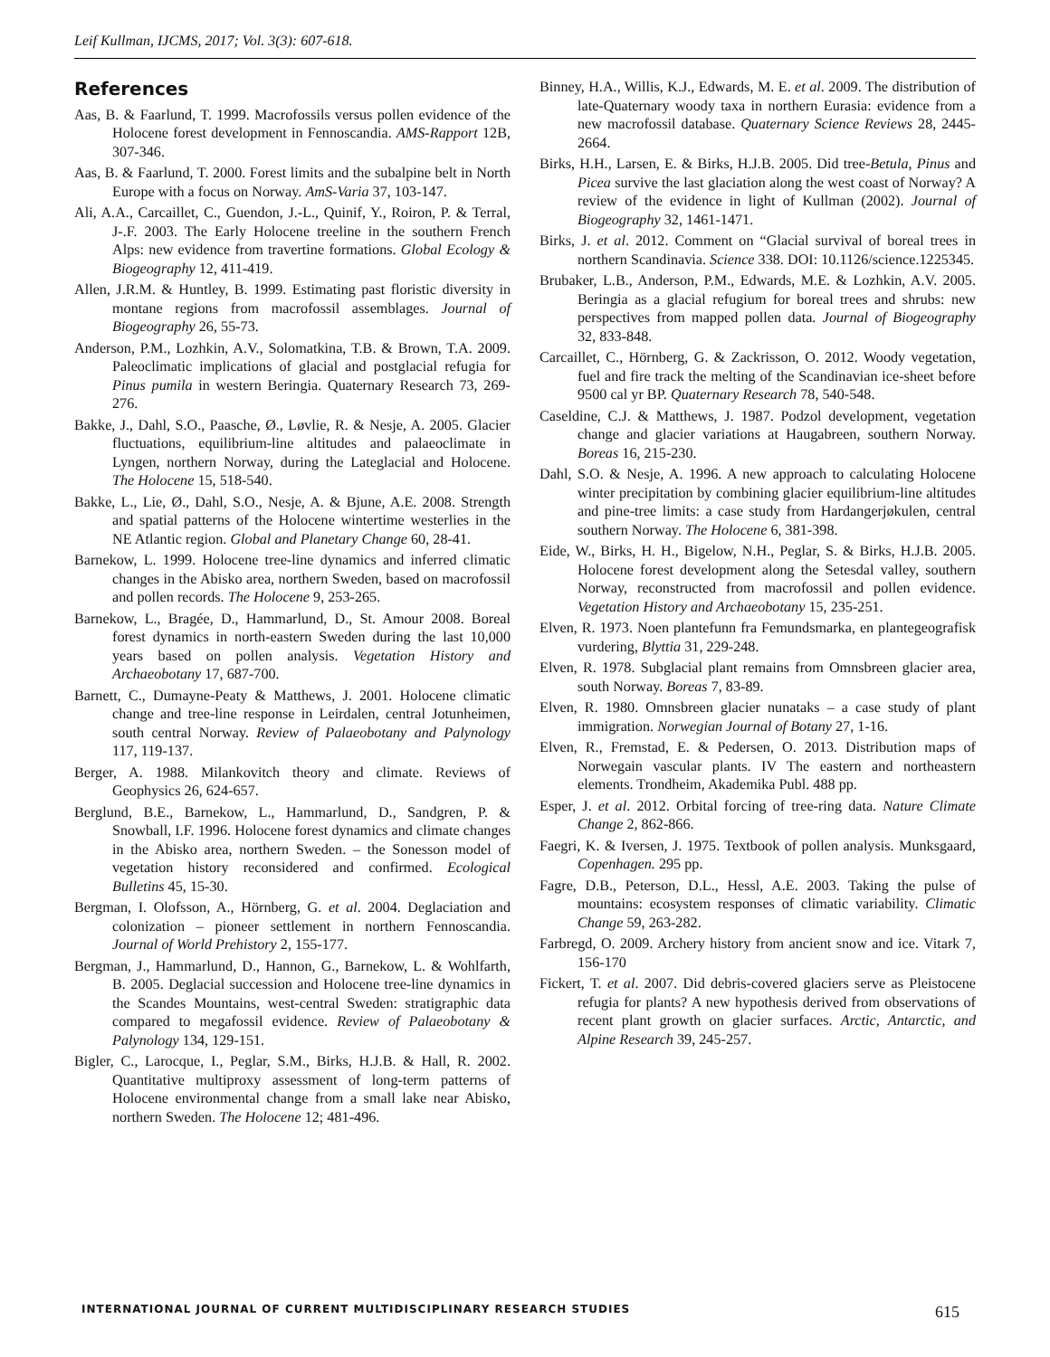Leif Kullman, IJCMS, 2017; Vol. 3(3): 607-618.
References
Aas, B. & Faarlund, T. 1999. Macrofossils versus pollen evidence of the Holocene forest development in Fennoscandia. AMS-Rapport 12B, 307-346.
Aas, B. & Faarlund, T. 2000. Forest limits and the subalpine belt in North Europe with a focus on Norway. AmS-Varia 37, 103-147.
Ali, A.A., Carcaillet, C., Guendon, J.-L., Quinif, Y., Roiron, P. & Terral, J-.F. 2003. The Early Holocene treeline in the southern French Alps: new evidence from travertine formations. Global Ecology & Biogeography 12, 411-419.
Allen, J.R.M. & Huntley, B. 1999. Estimating past floristic diversity in montane regions from macrofossil assemblages. Journal of Biogeography 26, 55-73.
Anderson, P.M., Lozhkin, A.V., Solomatkina, T.B. & Brown, T.A. 2009. Paleoclimatic implications of glacial and postglacial refugia for Pinus pumila in western Beringia. Quaternary Research 73, 269-276.
Bakke, J., Dahl, S.O., Paasche, Ø., Løvlie, R. & Nesje, A. 2005. Glacier fluctuations, equilibrium-line altitudes and palaeoclimate in Lyngen, northern Norway, during the Lateglacial and Holocene. The Holocene 15, 518-540.
Bakke, L., Lie, Ø., Dahl, S.O., Nesje, A. & Bjune, A.E. 2008. Strength and spatial patterns of the Holocene wintertime westerlies in the NE Atlantic region. Global and Planetary Change 60, 28-41.
Barnekow, L. 1999. Holocene tree-line dynamics and inferred climatic changes in the Abisko area, northern Sweden, based on macrofossil and pollen records. The Holocene 9, 253-265.
Barnekow, L., Bragée, D., Hammarlund, D., St. Amour 2008. Boreal forest dynamics in north-eastern Sweden during the last 10,000 years based on pollen analysis. Vegetation History and Archaeobotany 17, 687-700.
Barnett, C., Dumayne-Peaty & Matthews, J. 2001. Holocene climatic change and tree-line response in Leirdalen, central Jotunheimen, south central Norway. Review of Palaeobotany and Palynology 117, 119-137.
Berger, A. 1988. Milankovitch theory and climate. Reviews of Geophysics 26, 624-657.
Berglund, B.E., Barnekow, L., Hammarlund, D., Sandgren, P. & Snowball, I.F. 1996. Holocene forest dynamics and climate changes in the Abisko area, northern Sweden. – the Sonesson model of vegetation history reconsidered and confirmed. Ecological Bulletins 45, 15-30.
Bergman, I. Olofsson, A., Hörnberg, G. et al. 2004. Deglaciation and colonization – pioneer settlement in northern Fennoscandia. Journal of World Prehistory 2, 155-177.
Bergman, J., Hammarlund, D., Hannon, G., Barnekow, L. & Wohlfarth, B. 2005. Deglacial succession and Holocene tree-line dynamics in the Scandes Mountains, west-central Sweden: stratigraphic data compared to megafossil evidence. Review of Palaeobotany & Palynology 134, 129-151.
Bigler, C., Larocque, I., Peglar, S.M., Birks, H.J.B. & Hall, R. 2002. Quantitative multiproxy assessment of long-term patterns of Holocene environmental change from a small lake near Abisko, northern Sweden. The Holocene 12; 481-496.
Binney, H.A., Willis, K.J., Edwards, M. E. et al. 2009. The distribution of late-Quaternary woody taxa in northern Eurasia: evidence from a new macrofossil database. Quaternary Science Reviews 28, 2445-2664.
Birks, H.H., Larsen, E. & Birks, H.J.B. 2005. Did tree-Betula, Pinus and Picea survive the last glaciation along the west coast of Norway? A review of the evidence in light of Kullman (2002). Journal of Biogeography 32, 1461-1471.
Birks, J. et al. 2012. Comment on “Glacial survival of boreal trees in northern Scandinavia. Science 338. DOI: 10.1126/science.1225345.
Brubaker, L.B., Anderson, P.M., Edwards, M.E. & Lozhkin, A.V. 2005. Beringia as a glacial refugium for boreal trees and shrubs: new perspectives from mapped pollen data. Journal of Biogeography 32, 833-848.
Carcaillet, C., Hörnberg, G. & Zackrisson, O. 2012. Woody vegetation, fuel and fire track the melting of the Scandinavian ice-sheet before 9500 cal yr BP. Quaternary Research 78, 540-548.
Caseldine, C.J. & Matthews, J. 1987. Podzol development, vegetation change and glacier variations at Haugabreen, southern Norway. Boreas 16, 215-230.
Dahl, S.O. & Nesje, A. 1996. A new approach to calculating Holocene winter precipitation by combining glacier equilibrium-line altitudes and pine-tree limits: a case study from Hardangerjøkulen, central southern Norway. The Holocene 6, 381-398.
Eide, W., Birks, H. H., Bigelow, N.H., Peglar, S. & Birks, H.J.B. 2005. Holocene forest development along the Setesdal valley, southern Norway, reconstructed from macrofossil and pollen evidence. Vegetation History and Archaeobotany 15, 235-251.
Elven, R. 1973. Noen plantefunn fra Femundsmarka, en plantegeografisk vurdering, Blyttia 31, 229-248.
Elven, R. 1978. Subglacial plant remains from Omnsbreen glacier area, south Norway. Boreas 7, 83-89.
Elven, R. 1980. Omnsbreen glacier nunataks – a case study of plant immigration. Norwegian Journal of Botany 27, 1-16.
Elven, R., Fremstad, E. & Pedersen, O. 2013. Distribution maps of Norwegain vascular plants. IV The eastern and northeastern elements. Trondheim, Akademika Publ. 488 pp.
Esper, J. et al. 2012. Orbital forcing of tree-ring data. Nature Climate Change 2, 862-866.
Faegri, K. & Iversen, J. 1975. Textbook of pollen analysis. Munksgaard, Copenhagen. 295 pp.
Fagre, D.B., Peterson, D.L., Hessl, A.E. 2003. Taking the pulse of mountains: ecosystem responses of climatic variability. Climatic Change 59, 263-282.
Farbregd, O. 2009. Archery history from ancient snow and ice. Vitark 7, 156-170
Fickert, T. et al. 2007. Did debris-covered glaciers serve as Pleistocene refugia for plants? A new hypothesis derived from observations of recent plant growth on glacier surfaces. Arctic, Antarctic, and Alpine Research 39, 245-257.
INTERNATIONAL JOURNAL OF CURRENT MULTIDISCIPLINARY RESEARCH STUDIES 615